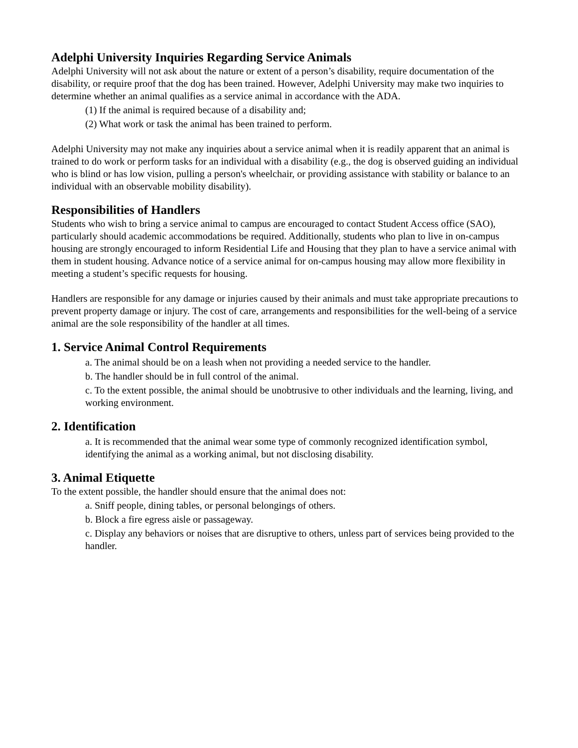Adelphi University Inquiries Regarding Service Animals
Adelphi University will not ask about the nature or extent of a person’s disability, require documentation of the disability, or require proof that the dog has been trained. However, Adelphi University may make two inquiries to determine whether an animal qualifies as a service animal in accordance with the ADA.
(1) If the animal is required because of a disability and;
(2) What work or task the animal has been trained to perform.
Adelphi University may not make any inquiries about a service animal when it is readily apparent that an animal is trained to do work or perform tasks for an individual with a disability (e.g., the dog is observed guiding an individual who is blind or has low vision, pulling a person's wheelchair, or providing assistance with stability or balance to an individual with an observable mobility disability).
Responsibilities of Handlers
Students who wish to bring a service animal to campus are encouraged to contact Student Access office (SAO), particularly should academic accommodations be required. Additionally, students who plan to live in on-campus housing are strongly encouraged to inform Residential Life and Housing that they plan to have a service animal with them in student housing. Advance notice of a service animal for on-campus housing may allow more flexibility in meeting a student’s specific requests for housing.
Handlers are responsible for any damage or injuries caused by their animals and must take appropriate precautions to prevent property damage or injury. The cost of care, arrangements and responsibilities for the well-being of a service animal are the sole responsibility of the handler at all times.
1. Service Animal Control Requirements
a. The animal should be on a leash when not providing a needed service to the handler.
b. The handler should be in full control of the animal.
c. To the extent possible, the animal should be unobtrusive to other individuals and the learning, living, and working environment.
2. Identification
a. It is recommended that the animal wear some type of commonly recognized identification symbol, identifying the animal as a working animal, but not disclosing disability.
3. Animal Etiquette
To the extent possible, the handler should ensure that the animal does not:
a. Sniff people, dining tables, or personal belongings of others.
b. Block a fire egress aisle or passageway.
c. Display any behaviors or noises that are disruptive to others, unless part of services being provided to the handler.